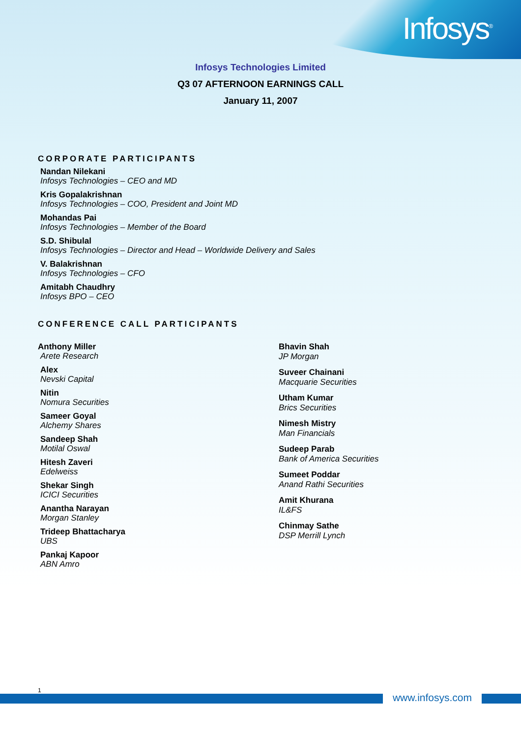Infosys<sup>®</sup>
Infosys Technologies Limited
Q3 07 AFTERNOON EARNINGS CALL
January 11, 2007
CORPORATE PARTICIPANTS
Nandan Nilekani
Infosys Technologies – CEO and MD
Kris Gopalakrishnan
Infosys Technologies – COO, President and Joint MD
Mohandas Pai
Infosys Technologies – Member of the Board
S.D. Shibulal
Infosys Technologies – Director and Head – Worldwide Delivery and Sales
V. Balakrishnan
Infosys Technologies – CFO
Amitabh Chaudhry
Infosys BPO – CEO
CONFERENCE CALL PARTICIPANTS
Anthony Miller
Arete Research
Alex
Nevski Capital
Nitin
Nomura Securities
Sameer Goyal
Alchemy Shares
Sandeep Shah
Motilal Oswal
Hitesh Zaveri
Edelweiss
Shekar Singh
ICICI Securities
Anantha Narayan
Morgan Stanley
Trideep Bhattacharya
UBS
Pankaj Kapoor
ABN Amro
Bhavin Shah
JP Morgan
Suveer Chainani
Macquarie Securities
Utham Kumar
Brics Securities
Nimesh Mistry
Man Financials
Sudeep Parab
Bank of America Securities
Sumeet Poddar
Anand Rathi Securities
Amit Khurana
IL&FS
Chinmay Sathe
DSP Merrill Lynch
1 www.infosys.com